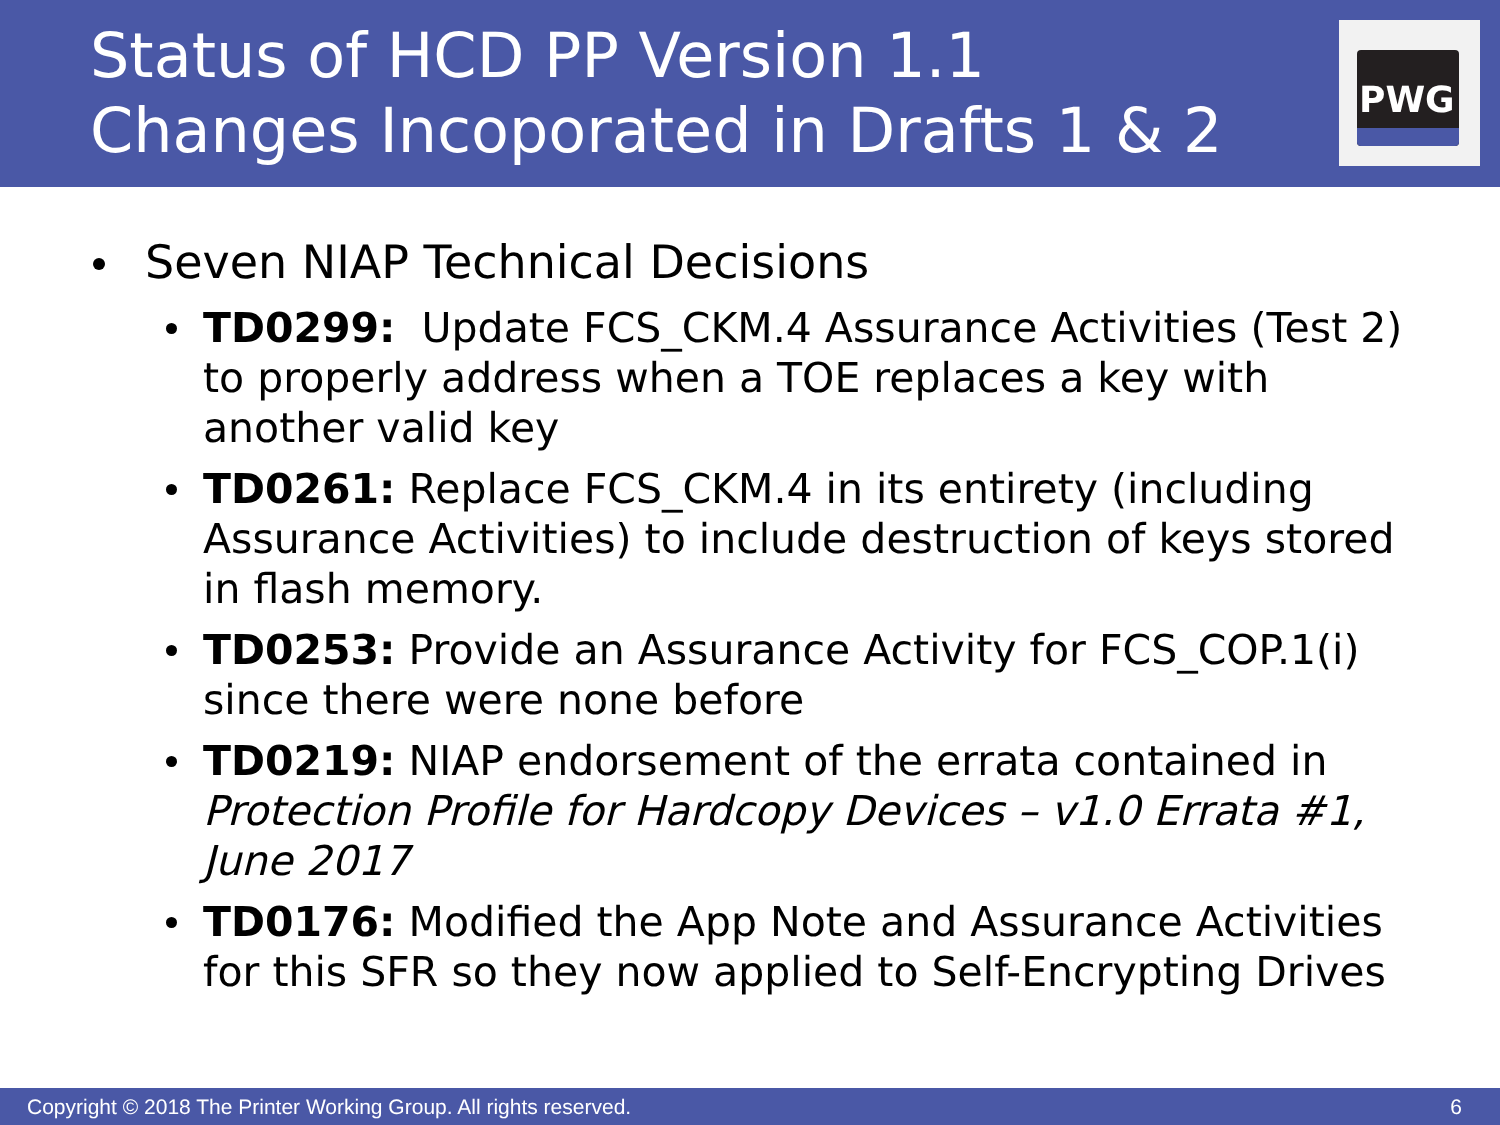Status of HCD PP Version 1.1
Changes Incoporated in Drafts 1 & 2
PWG
Seven NIAP Technical Decisions
TD0299: Update FCS_CKM.4 Assurance Activities (Test 2) to properly address when a TOE replaces a key with another valid key
TD0261: Replace FCS_CKM.4 in its entirety (including Assurance Activities) to include destruction of keys stored in flash memory.
TD0253: Provide an Assurance Activity for FCS_COP.1(i) since there were none before
TD0219: NIAP endorsement of the errata contained in Protection Profile for Hardcopy Devices – v1.0 Errata #1, June 2017
TD0176: Modified the App Note and Assurance Activities for this SFR so they now applied to Self-Encrypting Drives
Copyright © 2018 The Printer Working Group. All rights reserved. 6